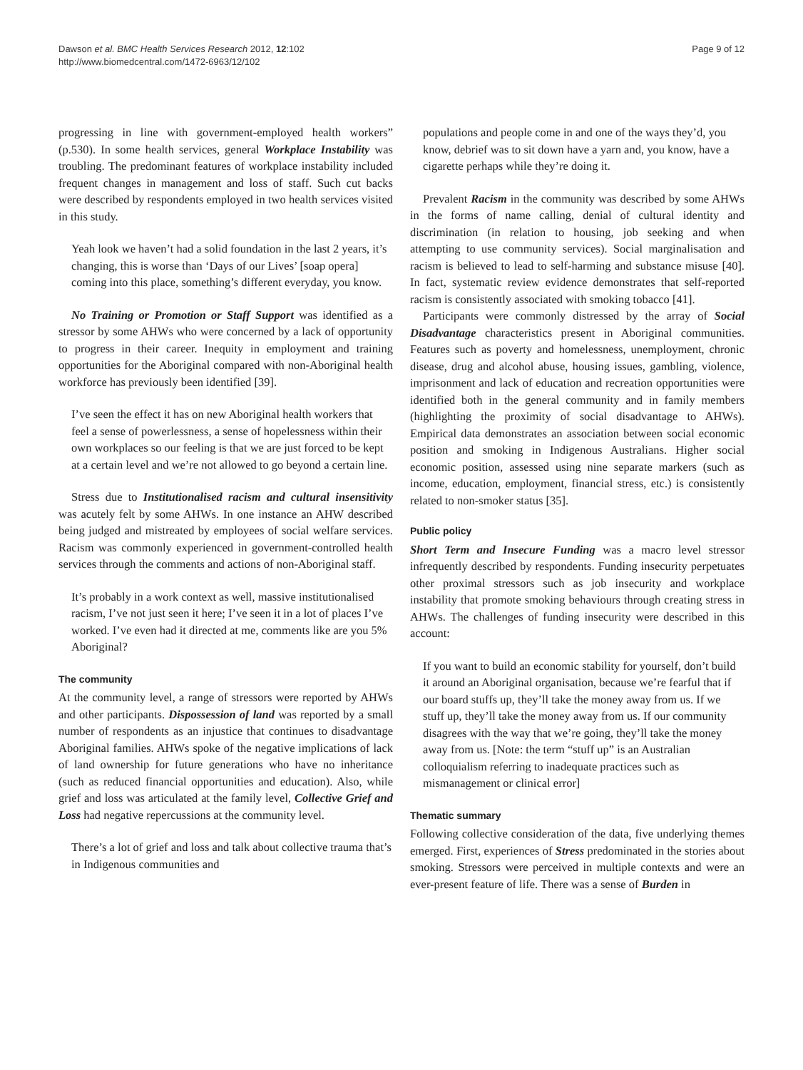Dawson et al. BMC Health Services Research 2012, 12:102
http://www.biomedcentral.com/1472-6963/12/102
Page 9 of 12
progressing in line with government-employed health workers” (p.530). In some health services, general Workplace Instability was troubling. The predominant features of workplace instability included frequent changes in management and loss of staff. Such cut backs were described by respondents employed in two health services visited in this study.
Yeah look we haven’t had a solid foundation in the last 2 years, it’s changing, this is worse than ‘Days of our Lives’ [soap opera] coming into this place, something’s different everyday, you know.
No Training or Promotion or Staff Support was identified as a stressor by some AHWs who were concerned by a lack of opportunity to progress in their career. Inequity in employment and training opportunities for the Aboriginal compared with non-Aboriginal health workforce has previously been identified [39].
I’ve seen the effect it has on new Aboriginal health workers that feel a sense of powerlessness, a sense of hopelessness within their own workplaces so our feeling is that we are just forced to be kept at a certain level and we’re not allowed to go beyond a certain line.
Stress due to Institutionalised racism and cultural insensitivity was acutely felt by some AHWs. In one instance an AHW described being judged and mistreated by employees of social welfare services. Racism was commonly experienced in government-controlled health services through the comments and actions of non-Aboriginal staff.
It’s probably in a work context as well, massive institutionalised racism, I’ve not just seen it here; I’ve seen it in a lot of places I’ve worked. I’ve even had it directed at me, comments like are you 5% Aboriginal?
The community
At the community level, a range of stressors were reported by AHWs and other participants. Dispossession of land was reported by a small number of respondents as an injustice that continues to disadvantage Aboriginal families. AHWs spoke of the negative implications of lack of land ownership for future generations who have no inheritance (such as reduced financial opportunities and education). Also, while grief and loss was articulated at the family level, Collective Grief and Loss had negative repercussions at the community level.
There’s a lot of grief and loss and talk about collective trauma that’s in Indigenous communities and
populations and people come in and one of the ways they’d, you know, debrief was to sit down have a yarn and, you know, have a cigarette perhaps while they’re doing it.
Prevalent Racism in the community was described by some AHWs in the forms of name calling, denial of cultural identity and discrimination (in relation to housing, job seeking and when attempting to use community services). Social marginalisation and racism is believed to lead to self-harming and substance misuse [40]. In fact, systematic review evidence demonstrates that self-reported racism is consistently associated with smoking tobacco [41].
Participants were commonly distressed by the array of Social Disadvantage characteristics present in Aboriginal communities. Features such as poverty and homelessness, unemployment, chronic disease, drug and alcohol abuse, housing issues, gambling, violence, imprisonment and lack of education and recreation opportunities were identified both in the general community and in family members (highlighting the proximity of social disadvantage to AHWs). Empirical data demonstrates an association between social economic position and smoking in Indigenous Australians. Higher social economic position, assessed using nine separate markers (such as income, education, employment, financial stress, etc.) is consistently related to non-smoker status [35].
Public policy
Short Term and Insecure Funding was a macro level stressor infrequently described by respondents. Funding insecurity perpetuates other proximal stressors such as job insecurity and workplace instability that promote smoking behaviours through creating stress in AHWs. The challenges of funding insecurity were described in this account:
If you want to build an economic stability for yourself, don’t build it around an Aboriginal organisation, because we’re fearful that if our board stuffs up, they’ll take the money away from us. If we stuff up, they’ll take the money away from us. If our community disagrees with the way that we’re going, they’ll take the money away from us. [Note: the term “stuff up” is an Australian colloquialism referring to inadequate practices such as mismanagement or clinical error]
Thematic summary
Following collective consideration of the data, five underlying themes emerged. First, experiences of Stress predominated in the stories about smoking. Stressors were perceived in multiple contexts and were an ever-present feature of life. There was a sense of Burden in